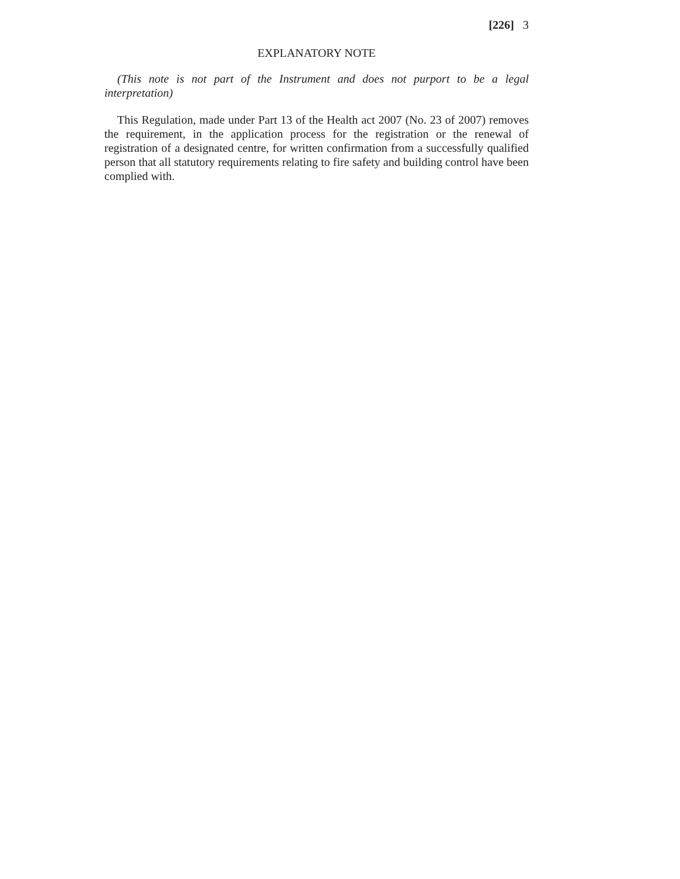[226] 3
EXPLANATORY NOTE
(This note is not part of the Instrument and does not purport to be a legal interpretation)
This Regulation, made under Part 13 of the Health act 2007 (No. 23 of 2007) removes the requirement, in the application process for the registration or the renewal of registration of a designated centre, for written confirmation from a successfully qualified person that all statutory requirements relating to fire safety and building control have been complied with.